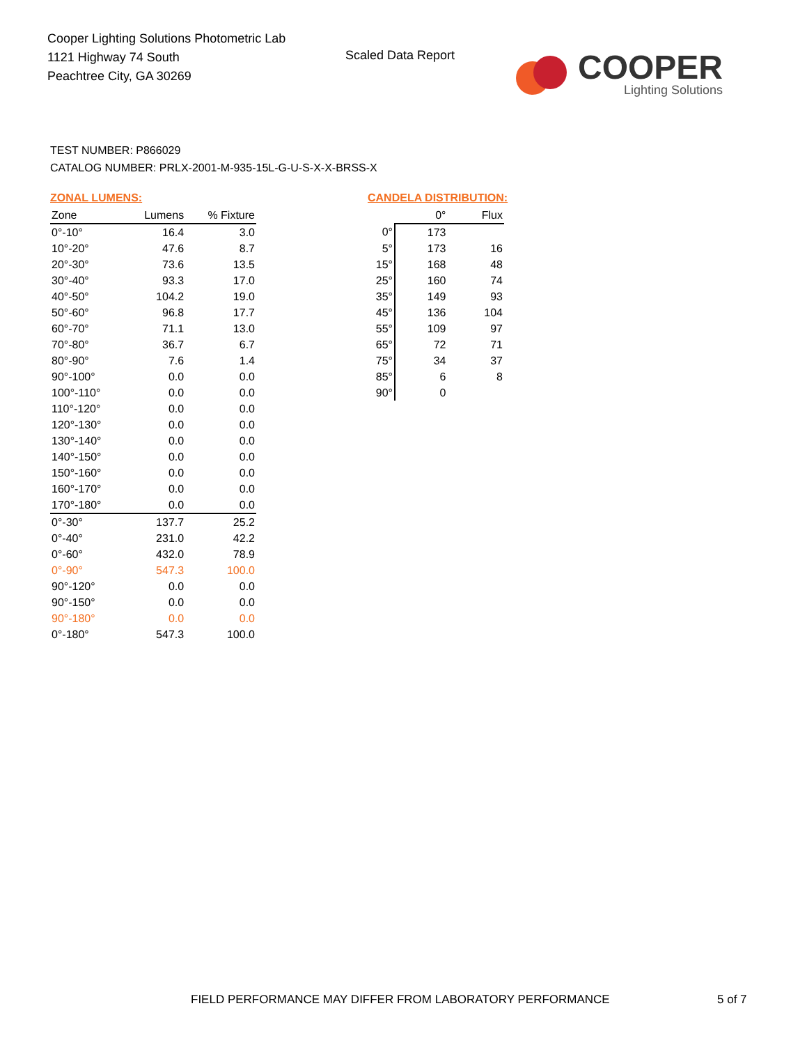Cooper Lighting Solutions Photometric Lab
1121 Highway 74 South
Peachtree City, GA 30269
Scaled Data Report
COOPER
Lighting Solutions
TEST NUMBER: P866029
CATALOG NUMBER: PRLX-2001-M-935-15L-G-U-S-X-X-BRSS-X
ZONAL LUMENS:
| Zone | Lumens | % Fixture |
| --- | --- | --- |
| 0°-10° | 16.4 | 3.0 |
| 10°-20° | 47.6 | 8.7 |
| 20°-30° | 73.6 | 13.5 |
| 30°-40° | 93.3 | 17.0 |
| 40°-50° | 104.2 | 19.0 |
| 50°-60° | 96.8 | 17.7 |
| 60°-70° | 71.1 | 13.0 |
| 70°-80° | 36.7 | 6.7 |
| 80°-90° | 7.6 | 1.4 |
| 90°-100° | 0.0 | 0.0 |
| 100°-110° | 0.0 | 0.0 |
| 110°-120° | 0.0 | 0.0 |
| 120°-130° | 0.0 | 0.0 |
| 130°-140° | 0.0 | 0.0 |
| 140°-150° | 0.0 | 0.0 |
| 150°-160° | 0.0 | 0.0 |
| 160°-170° | 0.0 | 0.0 |
| 170°-180° | 0.0 | 0.0 |
| 0°-30° | 137.7 | 25.2 |
| 0°-40° | 231.0 | 42.2 |
| 0°-60° | 432.0 | 78.9 |
| 0°-90° | 547.3 | 100.0 |
| 90°-120° | 0.0 | 0.0 |
| 90°-150° | 0.0 | 0.0 |
| 90°-180° | 0.0 | 0.0 |
| 0°-180° | 547.3 | 100.0 |
CANDELA DISTRIBUTION:
| | 0° | Flux |
| --- | --- | --- |
| 0° | 173 | |
| 5° | 173 | 16 |
| 15° | 168 | 48 |
| 25° | 160 | 74 |
| 35° | 149 | 93 |
| 45° | 136 | 104 |
| 55° | 109 | 97 |
| 65° | 72 | 71 |
| 75° | 34 | 37 |
| 85° | 6 | 8 |
| 90° | 0 | |
FIELD PERFORMANCE MAY DIFFER FROM LABORATORY PERFORMANCE
5 of 7